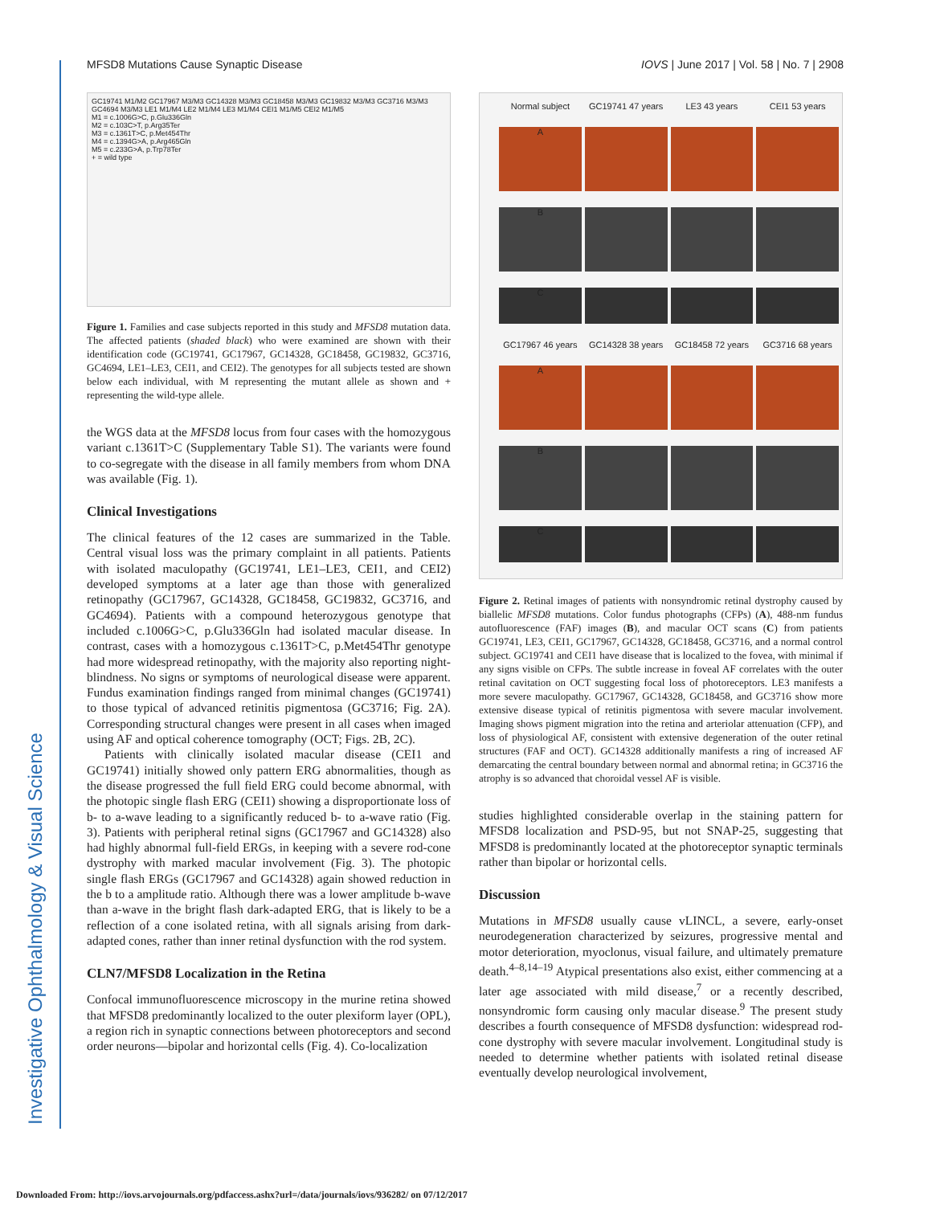Investigative Ophthalmology & Visual Science
MFSD8 Mutations Cause Synaptic Disease IOVS | June 2017 | Vol. 58 | No. 7 | 2908
GC19741 M1/M2 GC17967 M3/M3 GC14328 M3/M3 GC18458 M3/M3 GC19832 M3/M3 GC3716 M3/M3 GC4694 M3/M3 LE1 M1/M4 LE2 M1/M4 LE3 M1/M4 CEI1 M1/M5 CEI2 M1/M5
M1 = c.1006G>C, p.Glu336Gln
M2 = c.103C>T, p.Arg35Ter
M3 = c.1361T>C, p.Met454Thr
M4 = c.1394G>A, p.Arg465Gln
M5 = c.233G>A, p.Trp78Ter
+ = wild type
Figure 1. Families and case subjects reported in this study and MFSD8 mutation data. The affected patients (shaded black) who were examined are shown with their identification code (GC19741, GC17967, GC14328, GC18458, GC19832, GC3716, GC4694, LE1–LE3, CEI1, and CEI2). The genotypes for all subjects tested are shown below each individual, with M representing the mutant allele as shown and + representing the wild-type allele.
the WGS data at the MFSD8 locus from four cases with the homozygous variant c.1361T>C (Supplementary Table S1). The variants were found to co-segregate with the disease in all family members from whom DNA was available (Fig. 1).
Clinical Investigations
The clinical features of the 12 cases are summarized in the Table. Central visual loss was the primary complaint in all patients. Patients with isolated maculopathy (GC19741, LE1–LE3, CEI1, and CEI2) developed symptoms at a later age than those with generalized retinopathy (GC17967, GC14328, GC18458, GC19832, GC3716, and GC4694). Patients with a compound heterozygous genotype that included c.1006G>C, p.Glu336Gln had isolated macular disease. In contrast, cases with a homozygous c.1361T>C, p.Met454Thr genotype had more widespread retinopathy, with the majority also reporting night-blindness. No signs or symptoms of neurological disease were apparent. Fundus examination findings ranged from minimal changes (GC19741) to those typical of advanced retinitis pigmentosa (GC3716; Fig. 2A). Corresponding structural changes were present in all cases when imaged using AF and optical coherence tomography (OCT; Figs. 2B, 2C).
Patients with clinically isolated macular disease (CEI1 and GC19741) initially showed only pattern ERG abnormalities, though as the disease progressed the full field ERG could become abnormal, with the photopic single flash ERG (CEI1) showing a disproportionate loss of b- to a-wave leading to a significantly reduced b- to a-wave ratio (Fig. 3). Patients with peripheral retinal signs (GC17967 and GC14328) also had highly abnormal full-field ERGs, in keeping with a severe rod-cone dystrophy with marked macular involvement (Fig. 3). The photopic single flash ERGs (GC17967 and GC14328) again showed reduction in the b to a amplitude ratio. Although there was a lower amplitude b-wave than a-wave in the bright flash dark-adapted ERG, that is likely to be a reflection of a cone isolated retina, with all signals arising from dark-adapted cones, rather than inner retinal dysfunction with the rod system.
CLN7/MFSD8 Localization in the Retina
Confocal immunofluorescence microscopy in the murine retina showed that MFSD8 predominantly localized to the outer plexiform layer (OPL), a region rich in synaptic connections between photoreceptors and second order neurons—bipolar and horizontal cells (Fig. 4). Co-localization
Normal subject
GC19741 47 years
LE3 43 years
CEI1 53 years
A
B
C
GC17967 46 years
GC14328 38 years
GC18458 72 years
GC3716 68 years
A
B
C
Figure 2. Retinal images of patients with nonsyndromic retinal dystrophy caused by biallelic MFSD8 mutations. Color fundus photographs (CFPs) (A), 488-nm fundus autofluorescence (FAF) images (B), and macular OCT scans (C) from patients GC19741, LE3, CEI1, GC17967, GC14328, GC18458, GC3716, and a normal control subject. GC19741 and CEI1 have disease that is localized to the fovea, with minimal if any signs visible on CFPs. The subtle increase in foveal AF correlates with the outer retinal cavitation on OCT suggesting focal loss of photoreceptors. LE3 manifests a more severe maculopathy. GC17967, GC14328, GC18458, and GC3716 show more extensive disease typical of retinitis pigmentosa with severe macular involvement. Imaging shows pigment migration into the retina and arteriolar attenuation (CFP), and loss of physiological AF, consistent with extensive degeneration of the outer retinal structures (FAF and OCT). GC14328 additionally manifests a ring of increased AF demarcating the central boundary between normal and abnormal retina; in GC3716 the atrophy is so advanced that choroidal vessel AF is visible.
studies highlighted considerable overlap in the staining pattern for MFSD8 localization and PSD-95, but not SNAP-25, suggesting that MFSD8 is predominantly located at the photoreceptor synaptic terminals rather than bipolar or horizontal cells.
Discussion
Mutations in MFSD8 usually cause vLINCL, a severe, early-onset neurodegeneration characterized by seizures, progressive mental and motor deterioration, myoclonus, visual failure, and ultimately premature death.<sup>4–8,14–19</sup> Atypical presentations also exist, either commencing at a later age associated with mild disease,<sup>7</sup> or a recently described, nonsyndromic form causing only macular disease.<sup>9</sup> The present study describes a fourth consequence of MFSD8 dysfunction: widespread rod-cone dystrophy with severe macular involvement. Longitudinal study is needed to determine whether patients with isolated retinal disease eventually develop neurological involvement,
Downloaded From: http://iovs.arvojournals.org/pdfaccess.ashx?url=/data/journals/iovs/936282/ on 07/12/2017